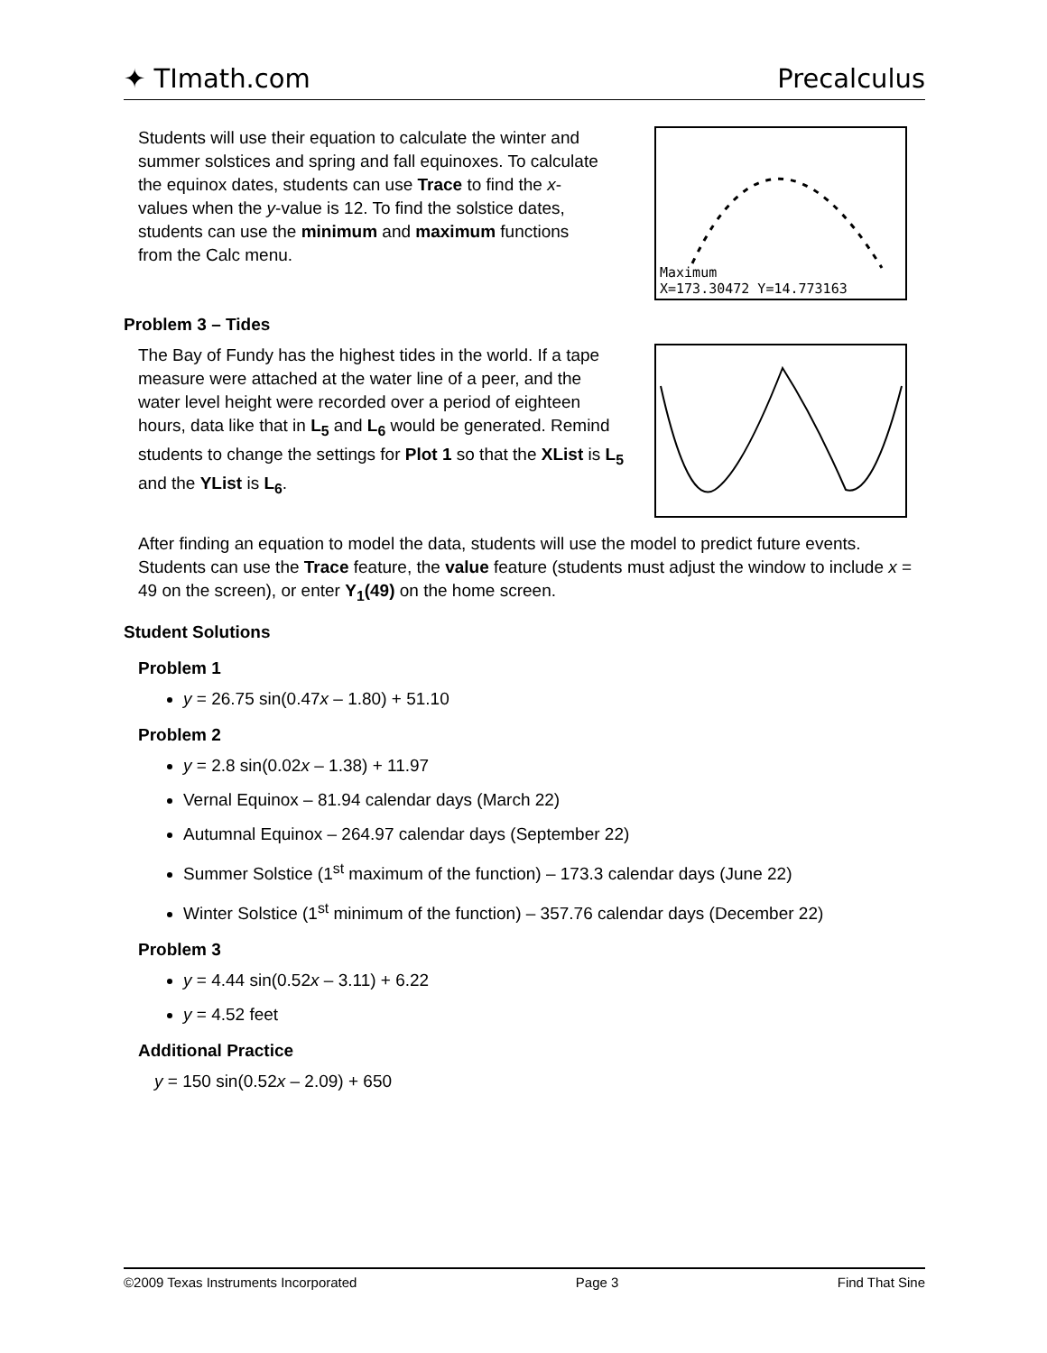✦ TImath.com Precalculus
Students will use their equation to calculate the winter and summer solstices and spring and fall equinoxes. To calculate the equinox dates, students can use Trace to find the x-values when the y-value is 12. To find the solstice dates, students can use the minimum and maximum functions from the Calc menu.
Maximum
X=173.30472 Y=14.773163
Problem 3 – Tides
The Bay of Fundy has the highest tides in the world. If a tape measure were attached at the water line of a peer, and the water level height were recorded over a period of eighteen hours, data like that in L<sub>5</sub> and L<sub>6</sub> would be generated. Remind students to change the settings for Plot 1 so that the XList is L<sub>5</sub> and the YList is L<sub>6</sub>.
After finding an equation to model the data, students will use the model to predict future events. Students can use the Trace feature, the value feature (students must adjust the window to include x = 49 on the screen), or enter Y<sub>1</sub>(49) on the home screen.
Student Solutions
Problem 1
y = 26.75 sin(0.47x – 1.80) + 51.10
Problem 2
y = 2.8 sin(0.02x – 1.38) + 11.97
Vernal Equinox – 81.94 calendar days (March 22)
Autumnal Equinox – 264.97 calendar days (September 22)
Summer Solstice (1<sup>st</sup> maximum of the function) – 173.3 calendar days (June 22)
Winter Solstice (1<sup>st</sup> minimum of the function) – 357.76 calendar days (December 22)
Problem 3
y = 4.44 sin(0.52x – 3.11) + 6.22
y = 4.52 feet
Additional Practice
y = 150 sin(0.52x – 2.09) + 650
©2009 Texas Instruments Incorporated Page 3 Find That Sine